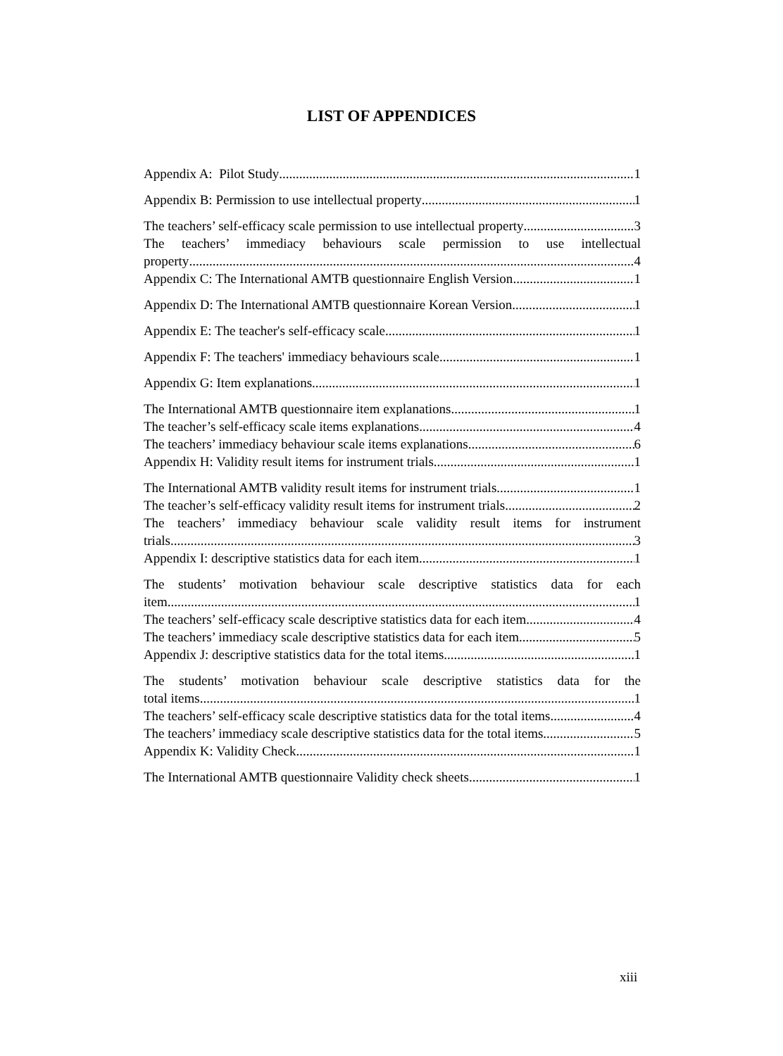LIST OF APPENDICES
Appendix A: Pilot Study 1
Appendix B: Permission to use intellectual property 1
The teachers’ self-efficacy scale permission to use intellectual property 3
The teachers’ immediacy behaviours scale permission to use intellectual
property 4
Appendix C: The International AMTB questionnaire English Version 1
Appendix D: The International AMTB questionnaire Korean Version 1
Appendix E: The teacher's self-efficacy scale 1
Appendix F: The teachers' immediacy behaviours scale 1
Appendix G: Item explanations 1
The International AMTB questionnaire item explanations 1
The teacher’s self-efficacy scale items explanations 4
The teachers’ immediacy behaviour scale items explanations 6
Appendix H: Validity result items for instrument trials 1
The International AMTB validity result items for instrument trials 1
The teacher’s self-efficacy validity result items for instrument trials 2
The teachers’ immediacy behaviour scale validity result items for instrument
trials 3
Appendix I: descriptive statistics data for each item 1
The students’ motivation behaviour scale descriptive statistics data for each
item 1
The teachers’ self-efficacy scale descriptive statistics data for each item 4
The teachers’ immediacy scale descriptive statistics data for each item 5
Appendix J: descriptive statistics data for the total items 1
The students’ motivation behaviour scale descriptive statistics data for the
total items 1
The teachers’ self-efficacy scale descriptive statistics data for the total items 4
The teachers’ immediacy scale descriptive statistics data for the total items 5
Appendix K: Validity Check 1
The International AMTB questionnaire Validity check sheets 1
xiii